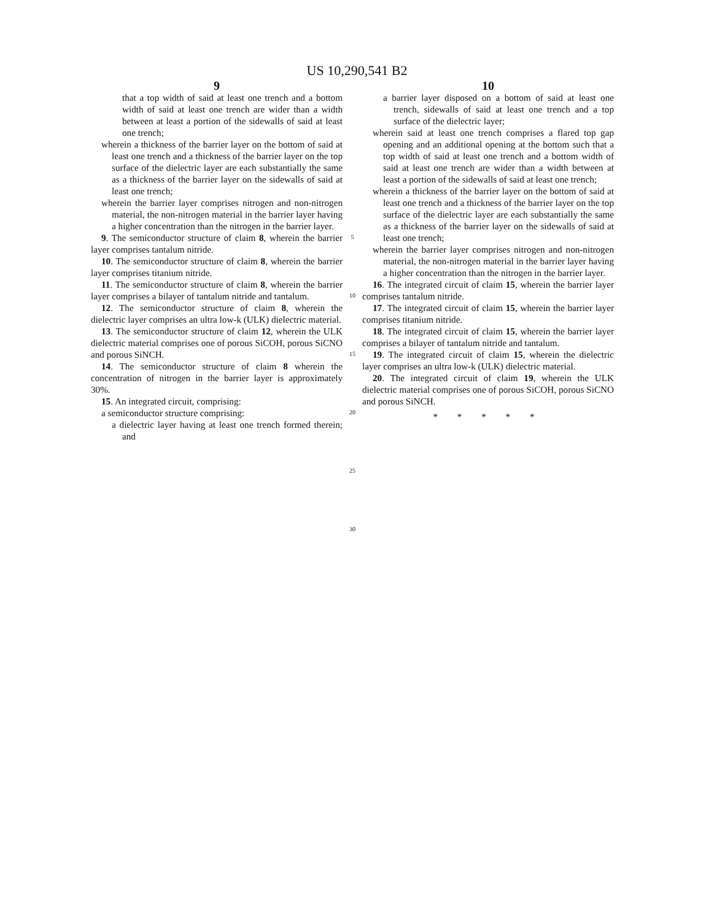US 10,290,541 B2
9
that a top width of said at least one trench and a bottom width of said at least one trench are wider than a width between at least a portion of the sidewalls of said at least one trench;
wherein a thickness of the barrier layer on the bottom of said at least one trench and a thickness of the barrier layer on the top surface of the dielectric layer are each substantially the same as a thickness of the barrier layer on the sidewalls of said at least one trench;
wherein the barrier layer comprises nitrogen and non-nitrogen material, the non-nitrogen material in the barrier layer having a higher concentration than the nitrogen in the barrier layer.
9. The semiconductor structure of claim 8, wherein the barrier layer comprises tantalum nitride.
10. The semiconductor structure of claim 8, wherein the barrier layer comprises titanium nitride.
11. The semiconductor structure of claim 8, wherein the barrier layer comprises a bilayer of tantalum nitride and tantalum.
12. The semiconductor structure of claim 8, wherein the dielectric layer comprises an ultra low-k (ULK) dielectric material.
13. The semiconductor structure of claim 12, wherein the ULK dielectric material comprises one of porous SiCOH, porous SiCNO and porous SiNCH.
14. The semiconductor structure of claim 8 wherein the concentration of nitrogen in the barrier layer is approximately 30%.
15. An integrated circuit, comprising:
a semiconductor structure comprising:
a dielectric layer having at least one trench formed therein; and
5
10
15
20
25
30
10
a barrier layer disposed on a bottom of said at least one trench, sidewalls of said at least one trench and a top surface of the dielectric layer;
wherein said at least one trench comprises a flared top gap opening and an additional opening at the bottom such that a top width of said at least one trench and a bottom width of said at least one trench are wider than a width between at least a portion of the sidewalls of said at least one trench;
wherein a thickness of the barrier layer on the bottom of said at least one trench and a thickness of the barrier layer on the top surface of the dielectric layer are each substantially the same as a thickness of the barrier layer on the sidewalls of said at least one trench;
wherein the barrier layer comprises nitrogen and non-nitrogen material, the non-nitrogen material in the barrier layer having a higher concentration than the nitrogen in the barrier layer.
16. The integrated circuit of claim 15, wherein the barrier layer comprises tantalum nitride.
17. The integrated circuit of claim 15, wherein the barrier layer comprises titanium nitride.
18. The integrated circuit of claim 15, wherein the barrier layer comprises a bilayer of tantalum nitride and tantalum.
19. The integrated circuit of claim 15, wherein the dielectric layer comprises an ultra low-k (ULK) dielectric material.
20. The integrated circuit of claim 19, wherein the ULK dielectric material comprises one of porous SiCOH, porous SiCNO and porous SiNCH.
* * * * *